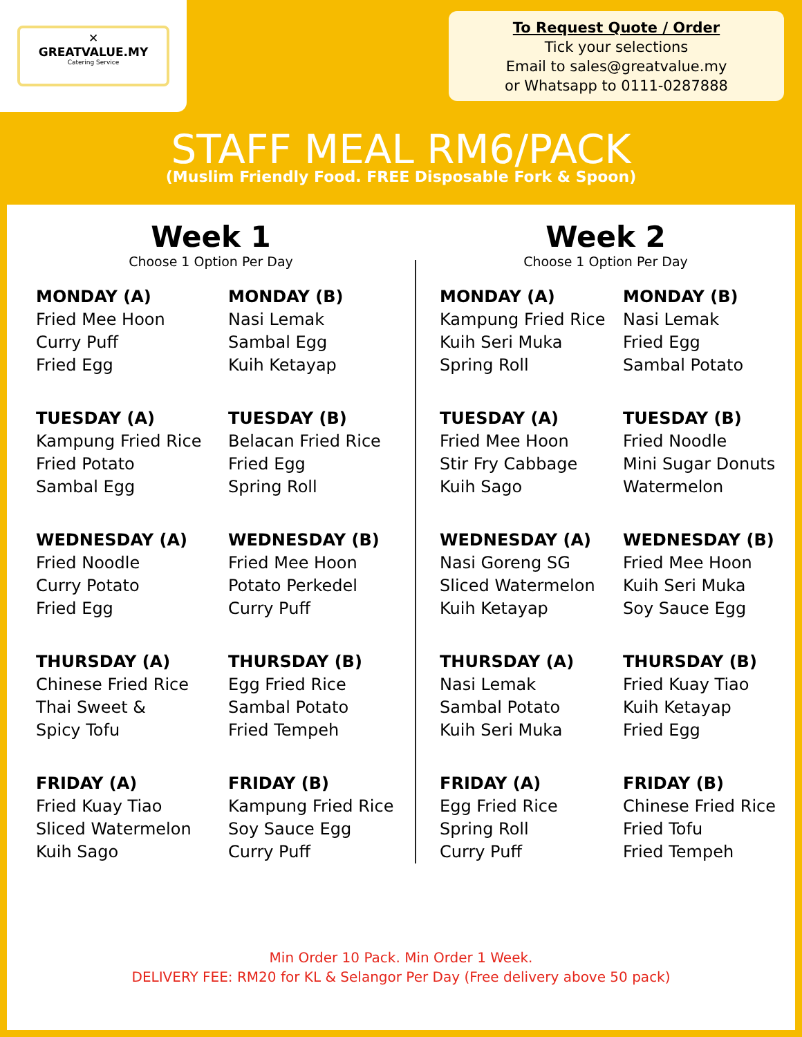✕
GREATVALUE.MY
Catering Service
To Request Quote / Order
Tick your selections
Email to sales@greatvalue.my
or Whatsapp to 0111-0287888
STAFF MEAL RM6/PACK
(Muslim Friendly Food. FREE Disposable Fork & Spoon)
Week 1
Choose 1 Option Per Day
MONDAY (A)
Fried Mee Hoon
Curry Puff
Fried Egg
MONDAY (B)
Nasi Lemak
Sambal Egg
Kuih Ketayap
TUESDAY (A)
Kampung Fried Rice
Fried Potato
Sambal Egg
TUESDAY (B)
Belacan Fried Rice
Fried Egg
Spring Roll
WEDNESDAY (A)
Fried Noodle
Curry Potato
Fried Egg
WEDNESDAY (B)
Fried Mee Hoon
Potato Perkedel
Curry Puff
THURSDAY (A)
Chinese Fried Rice
Thai Sweet &
Spicy Tofu
THURSDAY (B)
Egg Fried Rice
Sambal Potato
Fried Tempeh
FRIDAY (A)
Fried Kuay Tiao
Sliced Watermelon
Kuih Sago
FRIDAY (B)
Kampung Fried Rice
Soy Sauce Egg
Curry Puff
Week 2
Choose 1 Option Per Day
MONDAY (A)
Kampung Fried Rice
Kuih Seri Muka
Spring Roll
MONDAY (B)
Nasi Lemak
Fried Egg
Sambal Potato
TUESDAY (A)
Fried Mee Hoon
Stir Fry Cabbage
Kuih Sago
TUESDAY (B)
Fried Noodle
Mini Sugar Donuts
Watermelon
WEDNESDAY (A)
Nasi Goreng SG
Sliced Watermelon
Kuih Ketayap
WEDNESDAY (B)
Fried Mee Hoon
Kuih Seri Muka
Soy Sauce Egg
THURSDAY (A)
Nasi Lemak
Sambal Potato
Kuih Seri Muka
THURSDAY (B)
Fried Kuay Tiao
Kuih Ketayap
Fried Egg
FRIDAY (A)
Egg Fried Rice
Spring Roll
Curry Puff
FRIDAY (B)
Chinese Fried Rice
Fried Tofu
Fried Tempeh
Min Order 10 Pack. Min Order 1 Week.
DELIVERY FEE: RM20 for KL & Selangor Per Day (Free delivery above 50 pack)